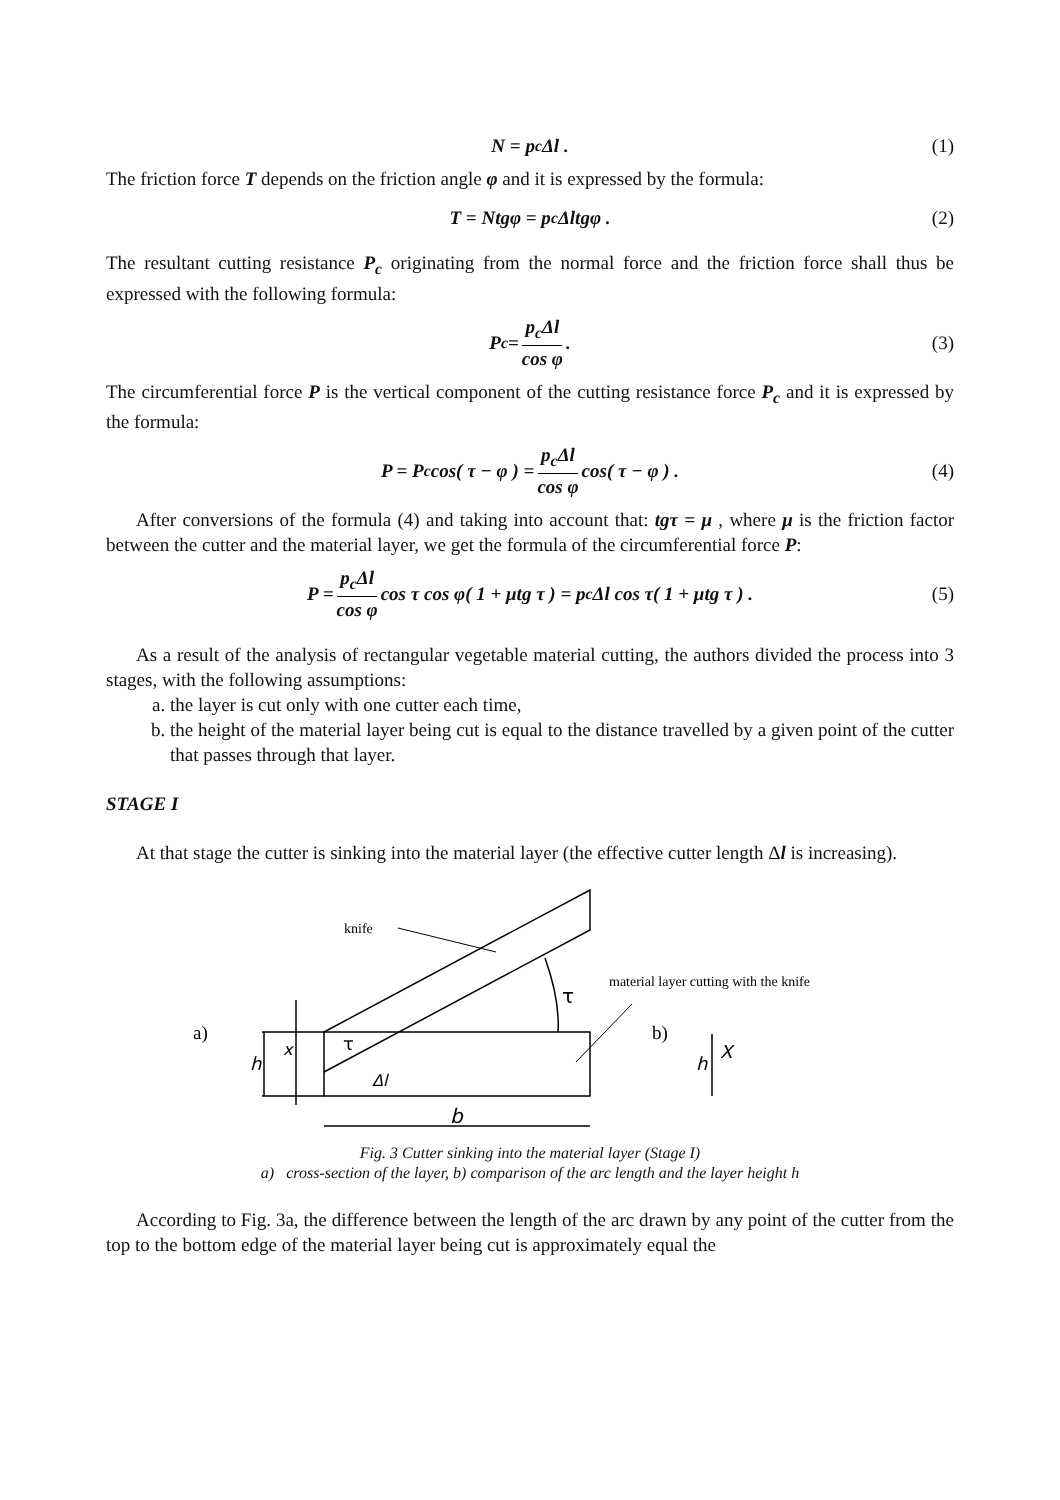N = p<sub>c</sub>Δl . (1)
The friction force T depends on the friction angle φ and it is expressed by the formula:
T = Ntgφ = p<sub>c</sub>Δltgφ . (2)
The resultant cutting resistance P<sub>c</sub> originating from the normal force and the friction force shall thus be expressed with the following formula:
P<sub>c</sub> = p<sub>c</sub>Δl cos φ. (3)
The circumferential force P is the vertical component of the cutting resistance force P<sub>c</sub> and it is expressed by the formula:
P = P<sub>c</sub> cos( τ − φ ) = p<sub>c</sub>Δl cos φ cos( τ − φ ) . (4)
After conversions of the formula (4) and taking into account that: tgτ = μ , where μ is the friction factor between the cutter and the material layer, we get the formula of the circumferential force P:
P = p<sub>c</sub>Δl cos φ cos τ cos φ( 1 + μtg τ ) = p<sub>c</sub>Δl cos τ( 1 + μtg τ ) . (5)
As a result of the analysis of rectangular vegetable material cutting, the authors divided the process into 3 stages, with the following assumptions:
a. the layer is cut only with one cutter each time,
b. the height of the material layer being cut is equal to the distance travelled by a given point of the cutter that passes through that layer.
STAGE I
At that stage the cutter is sinking into the material layer (the effective cutter length Δl is increasing).
knife
material layer cutting with the knife
a)
b)
b
τ
τ
h
x
Δl
h
X
Fig. 3 Cutter sinking into the material layer (Stage I)
a) cross-section of the layer, b) comparison of the arc length and the layer height h
According to Fig. 3a, the difference between the length of the arc drawn by any point of the cutter from the top to the bottom edge of the material layer being cut is approximately equal the